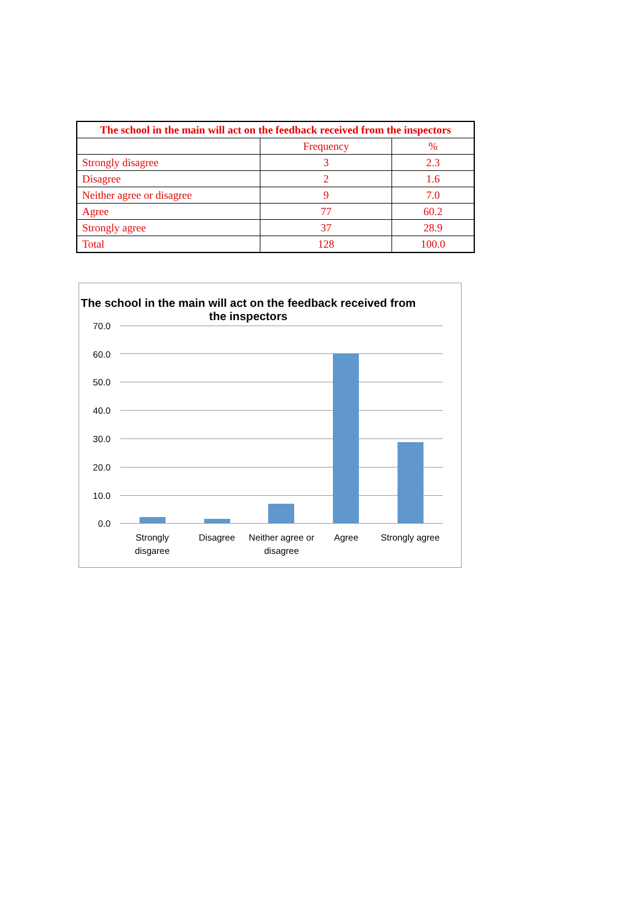| The school in the main will act on the feedback received from the inspectors | | |
| --- | --- | --- |
| | Frequency | % |
| Strongly disagree | 3 | 2.3 |
| Disagree | 2 | 1.6 |
| Neither agree or disagree | 9 | 7.0 |
| Agree | 77 | 60.2 |
| Strongly agree | 37 | 28.9 |
| Total | 128 | 100.0 |
The school in the main will act on the feedback received from the inspectors
70.0
60.0
50.0
40.0
30.0
20.0
10.0
0.0
Strongly disgaree
Disagree
Neither agree or disagree
Agree
Strongly agree